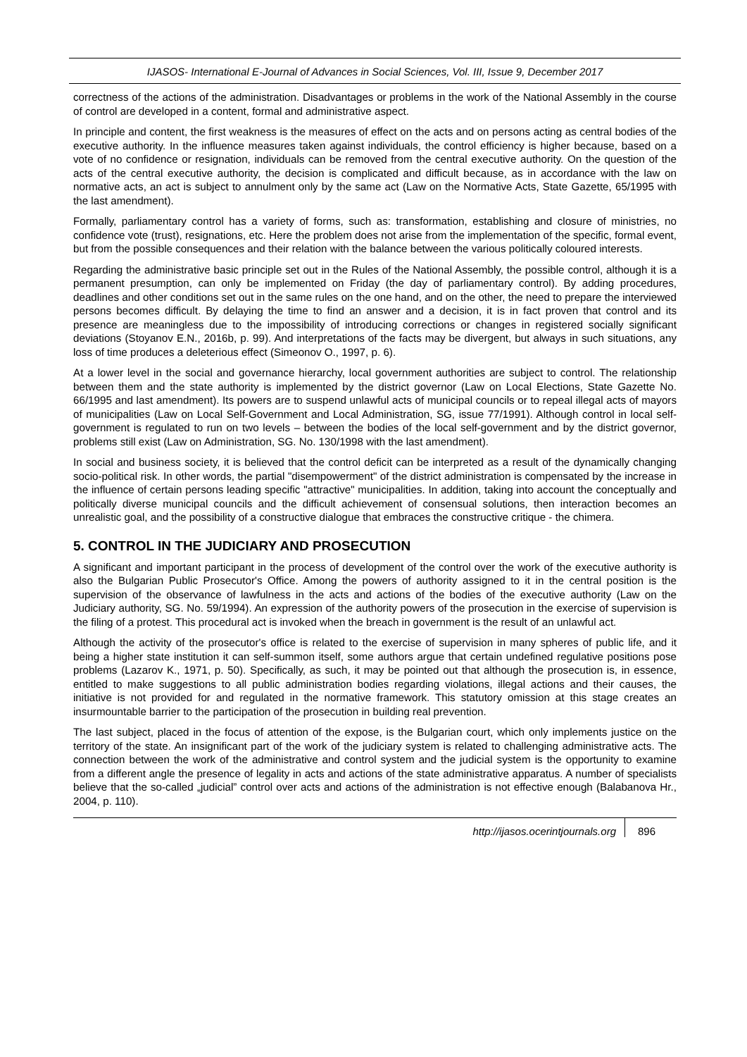IJASOS- International E-Journal of Advances in Social Sciences, Vol. III, Issue 9, December 2017
correctness of the actions of the administration. Disadvantages or problems in the work of the National Assembly in the course of control are developed in a content, formal and administrative aspect.
In principle and content, the first weakness is the measures of effect on the acts and on persons acting as central bodies of the executive authority. In the influence measures taken against individuals, the control efficiency is higher because, based on a vote of no confidence or resignation, individuals can be removed from the central executive authority. On the question of the acts of the central executive authority, the decision is complicated and difficult because, as in accordance with the law on normative acts, an act is subject to annulment only by the same act (Law on the Normative Acts, State Gazette, 65/1995 with the last amendment).
Formally, parliamentary control has a variety of forms, such as: transformation, establishing and closure of ministries, no confidence vote (trust), resignations, etc. Here the problem does not arise from the implementation of the specific, formal event, but from the possible consequences and their relation with the balance between the various politically coloured interests.
Regarding the administrative basic principle set out in the Rules of the National Assembly, the possible control, although it is a permanent presumption, can only be implemented on Friday (the day of parliamentary control). By adding procedures, deadlines and other conditions set out in the same rules on the one hand, and on the other, the need to prepare the interviewed persons becomes difficult. By delaying the time to find an answer and a decision, it is in fact proven that control and its presence are meaningless due to the impossibility of introducing corrections or changes in registered socially significant deviations (Stoyanov E.N., 2016b, p. 99). And interpretations of the facts may be divergent, but always in such situations, any loss of time produces a deleterious effect (Simeonov O., 1997, p. 6).
At a lower level in the social and governance hierarchy, local government authorities are subject to control. The relationship between them and the state authority is implemented by the district governor (Law on Local Elections, State Gazette No. 66/1995 and last amendment). Its powers are to suspend unlawful acts of municipal councils or to repeal illegal acts of mayors of municipalities (Law on Local Self-Government and Local Administration, SG, issue 77/1991). Although control in local self-government is regulated to run on two levels – between the bodies of the local self-government and by the district governor, problems still exist (Law on Administration, SG. No. 130/1998 with the last amendment).
In social and business society, it is believed that the control deficit can be interpreted as a result of the dynamically changing socio-political risk. In other words, the partial "disempowerment" of the district administration is compensated by the increase in the influence of certain persons leading specific "attractive" municipalities. In addition, taking into account the conceptually and politically diverse municipal councils and the difficult achievement of consensual solutions, then interaction becomes an unrealistic goal, and the possibility of a constructive dialogue that embraces the constructive critique - the chimera.
5. CONTROL IN THE JUDICIARY AND PROSECUTION
A significant and important participant in the process of development of the control over the work of the executive authority is also the Bulgarian Public Prosecutor's Office. Among the powers of authority assigned to it in the central position is the supervision of the observance of lawfulness in the acts and actions of the bodies of the executive authority (Law on the Judiciary authority, SG. No. 59/1994). An expression of the authority powers of the prosecution in the exercise of supervision is the filing of a protest. This procedural act is invoked when the breach in government is the result of an unlawful act.
Although the activity of the prosecutor's office is related to the exercise of supervision in many spheres of public life, and it being a higher state institution it can self-summon itself, some authors argue that certain undefined regulative positions pose problems (Lazarov K., 1971, p. 50). Specifically, as such, it may be pointed out that although the prosecution is, in essence, entitled to make suggestions to all public administration bodies regarding violations, illegal actions and their causes, the initiative is not provided for and regulated in the normative framework. This statutory omission at this stage creates an insurmountable barrier to the participation of the prosecution in building real prevention.
The last subject, placed in the focus of attention of the expose, is the Bulgarian court, which only implements justice on the territory of the state. An insignificant part of the work of the judiciary system is related to challenging administrative acts. The connection between the work of the administrative and control system and the judicial system is the opportunity to examine from a different angle the presence of legality in acts and actions of the state administrative apparatus. A number of specialists believe that the so-called „judicial” control over acts and actions of the administration is not effective enough (Balabanova Hr., 2004, p. 110).
http://ijasos.ocerintjournals.org 896